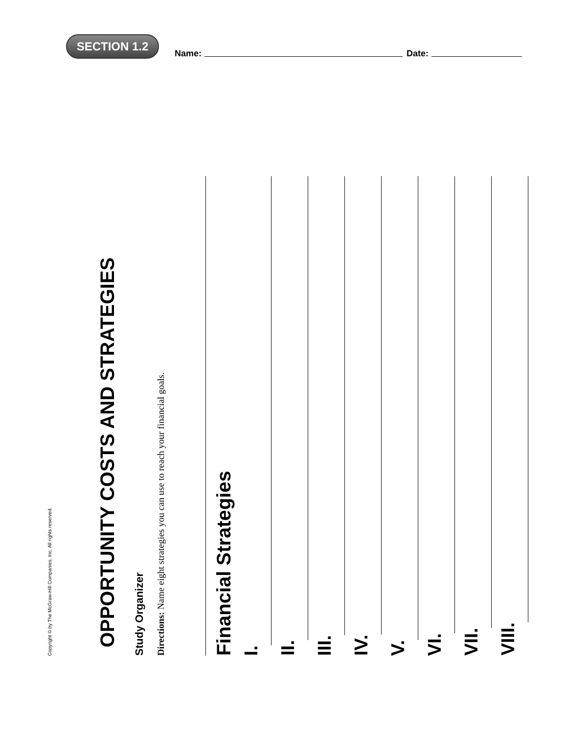SECTION 1.2
Name:
Date:
Copyright © by The McGraw-Hill Companies, Inc. All rights reserved.
OPPORTUNITY COSTS AND STRATEGIES
Study Organizer
Directions: Name eight strategies you can use to reach your financial goals.
Financial Strategies
I.
II.
III.
IV.
V.
VI.
VII.
VIII.